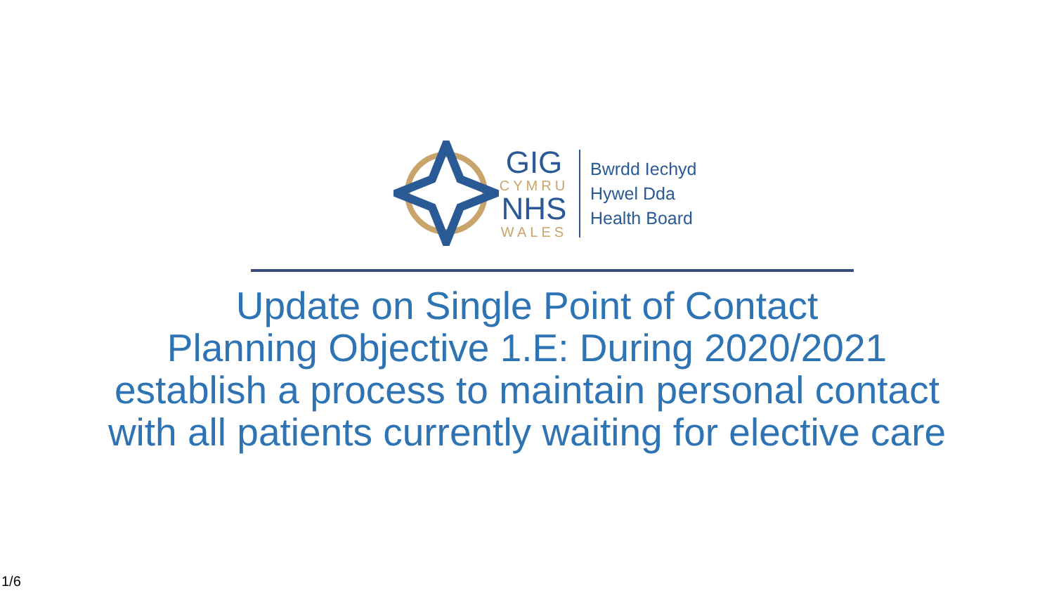GIG
CYMRU
NHS
WALES
Bwrdd Iechyd
Hywel Dda
Health Board
Update on Single Point of Contact
Planning Objective 1.E: During 2020/2021 establish a process to maintain personal contact with all patients currently waiting for elective care
1/6